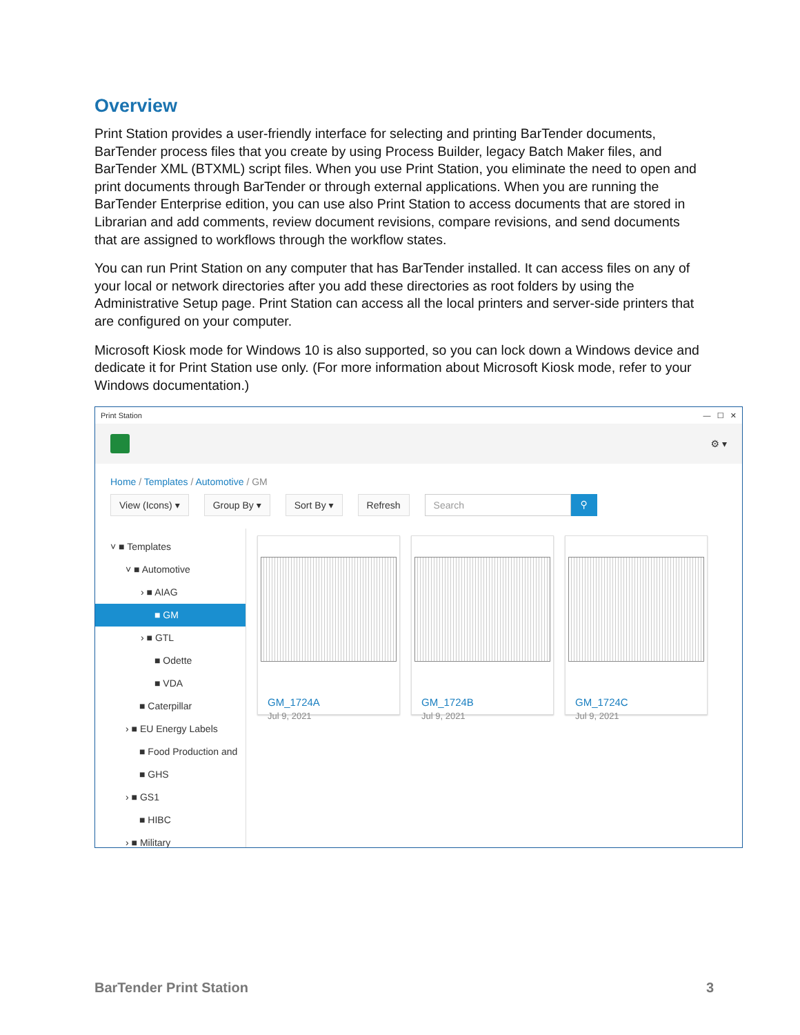Overview
Print Station provides a user-friendly interface for selecting and printing BarTender documents, BarTender process files that you create by using Process Builder, legacy Batch Maker files, and BarTender XML (BTXML) script files. When you use Print Station, you eliminate the need to open and print documents through BarTender or through external applications. When you are running the BarTender Enterprise edition, you can use also Print Station to access documents that are stored in Librarian and add comments, review document revisions, compare revisions, and send documents that are assigned to workflows through the workflow states.
You can run Print Station on any computer that has BarTender installed. It can access files on any of your local or network directories after you add these directories as root folders by using the Administrative Setup page. Print Station can access all the local printers and server-side printers that are configured on your computer.
Microsoft Kiosk mode for Windows 10 is also supported, so you can lock down a Windows device and dedicate it for Print Station use only. (For more information about Microsoft Kiosk mode, refer to your Windows documentation.)
Print Station — ☐ ✕
⚙ ▾
Home / Templates / Automotive / GM
View (Icons) ▾ Group By ▾ Sort By ▾ Refresh Search ⚲
˅ ■ Templates
˅ ■ Automotive
› ■ AIAG
■ GM
› ■ GTL
■ Odette
■ VDA
■ Caterpillar
› ■ EU Energy Labels
■ Food Production and
■ GHS
› ■ GS1
■ HIBC
› ■ Military
GM_1724A
Jul 9, 2021
GM_1724B
Jul 9, 2021
GM_1724C
Jul 9, 2021
BarTender Print Station 3